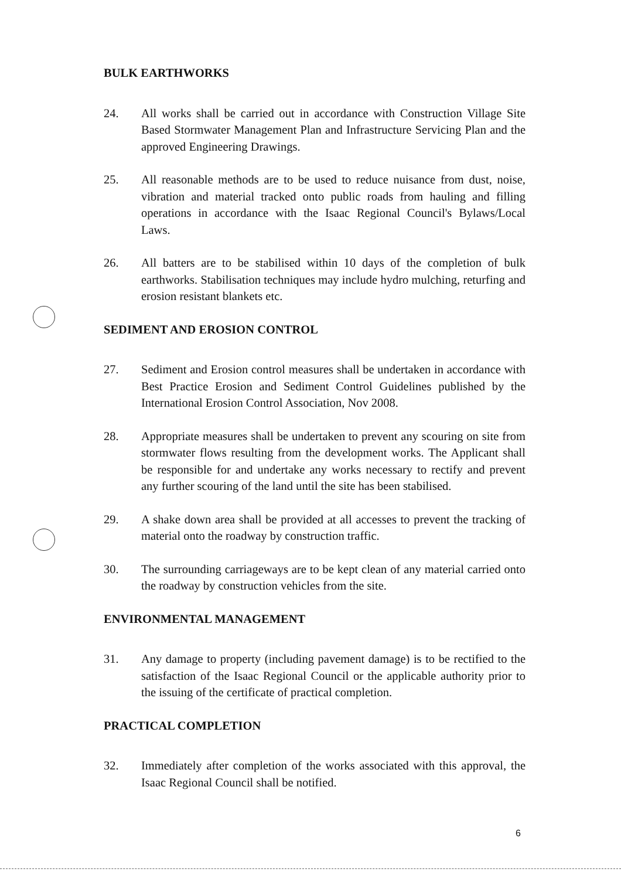BULK EARTHWORKS
24. All works shall be carried out in accordance with Construction Village Site Based Stormwater Management Plan and Infrastructure Servicing Plan and the approved Engineering Drawings.
25. All reasonable methods are to be used to reduce nuisance from dust, noise, vibration and material tracked onto public roads from hauling and filling operations in accordance with the Isaac Regional Council's Bylaws/Local Laws.
26. All batters are to be stabilised within 10 days of the completion of bulk earthworks. Stabilisation techniques may include hydro mulching, returfing and erosion resistant blankets etc.
SEDIMENT AND EROSION CONTROL
27. Sediment and Erosion control measures shall be undertaken in accordance with Best Practice Erosion and Sediment Control Guidelines published by the International Erosion Control Association, Nov 2008.
28. Appropriate measures shall be undertaken to prevent any scouring on site from stormwater flows resulting from the development works. The Applicant shall be responsible for and undertake any works necessary to rectify and prevent any further scouring of the land until the site has been stabilised.
29. A shake down area shall be provided at all accesses to prevent the tracking of material onto the roadway by construction traffic.
30. The surrounding carriageways are to be kept clean of any material carried onto the roadway by construction vehicles from the site.
ENVIRONMENTAL MANAGEMENT
31. Any damage to property (including pavement damage) is to be rectified to the satisfaction of the Isaac Regional Council or the applicable authority prior to the issuing of the certificate of practical completion.
PRACTICAL COMPLETION
32. Immediately after completion of the works associated with this approval, the Isaac Regional Council shall be notified.
6